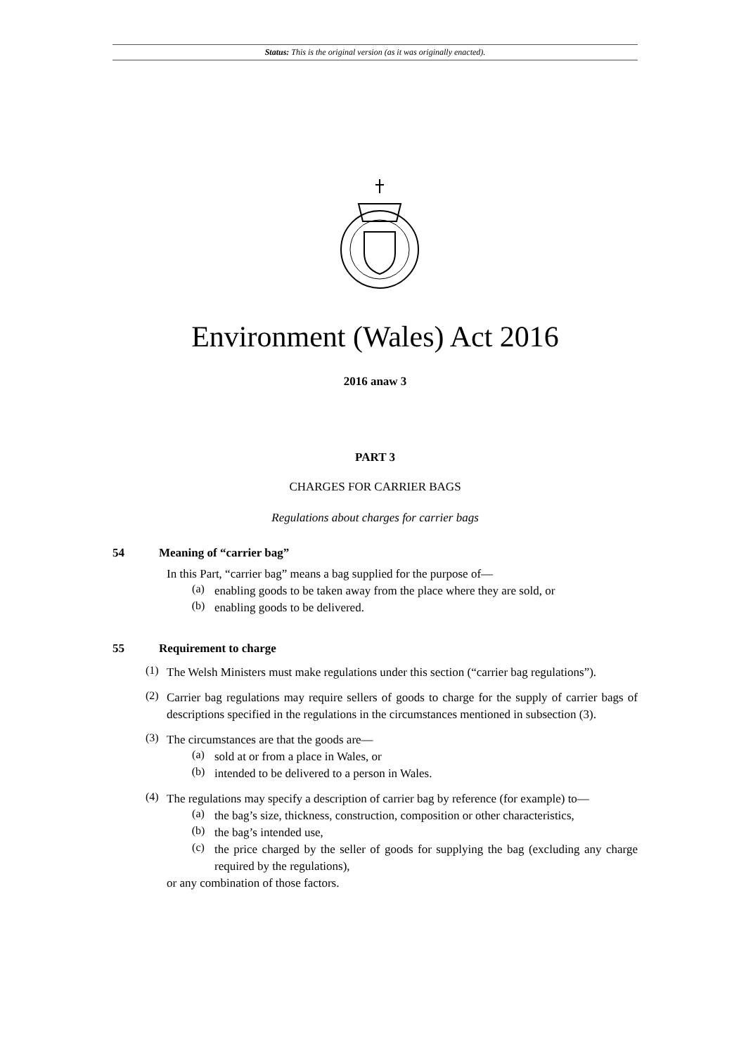Status: This is the original version (as it was originally enacted).
Environment (Wales) Act 2016
2016 anaw 3
PART 3
CHARGES FOR CARRIER BAGS
Regulations about charges for carrier bags
54 Meaning of “carrier bag”
In this Part, “carrier bag” means a bag supplied for the purpose of—
(a)
enabling goods to be taken away from the place where they are sold, or
(b)
enabling goods to be delivered.
55 Requirement to charge
(1)
The Welsh Ministers must make regulations under this section (“carrier bag regulations”).
(2)
Carrier bag regulations may require sellers of goods to charge for the supply of carrier bags of descriptions specified in the regulations in the circumstances mentioned in subsection (3).
(3)
The circumstances are that the goods are—
(a)
sold at or from a place in Wales, or
(b)
intended to be delivered to a person in Wales.
(4)
The regulations may specify a description of carrier bag by reference (for example) to—
(a)
the bag’s size, thickness, construction, composition or other characteristics,
(b)
the bag’s intended use,
(c)
the price charged by the seller of goods for supplying the bag (excluding any charge required by the regulations),
or any combination of those factors.